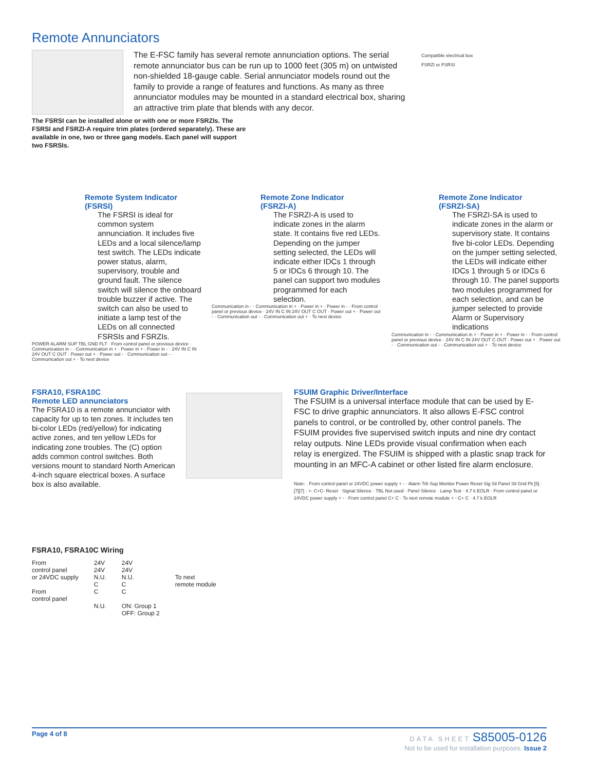Remote Annunciators
The E-FSC family has several remote annunciation options. The serial remote annunciator bus can be run up to 1000 feet (305 m) on untwisted non-shielded 18-gauge cable. Serial annunciator models round out the family to provide a range of features and functions. As many as three annunciator modules may be mounted in a standard electrical box, sharing an attractive trim plate that blends with any decor.
Compatible electrical box
FSRZI or FSRSI
The FSRSI can be installed alone or with one or more FSRZIs. The FSRSI and FSRZI-A require trim plates (ordered separately). These are available in one, two or three gang models. Each panel will support two FSRSIs.
Remote System Indicator
(FSRSI)
The FSRSI is ideal for common system annunciation. It includes five LEDs and a local silence/lamp test switch. The LEDs indicate power status, alarm, supervisory, trouble and ground fault. The silence switch will silence the onboard trouble buzzer if active. The switch can also be used to initiate a lamp test of the LEDs on all connected FSRSIs and FSRZIs.
POWER ALARM SUP TBL GND FLT · From control panel or previous device · Communication in - · Communication in + · Power in + · Power in - · 24V IN C IN 24V OUT C OUT · Power out + · Power out - · Communication out - · Communication out + · To next device
Remote Zone Indicator
(FSRZI-A)
The FSRZI-A is used to indicate zones in the alarm state. It contains five red LEDs. Depending on the jumper setting selected, the LEDs will indicate either IDCs 1 through 5 or IDCs 6 through 10. The panel can support two modules programmed for each selection.
Communication in - · Communication in + · Power in + · Power in - · From control panel or previous device · 24V IN C IN 24V OUT C OUT · Power out + · Power out - · Communication out - · Communication out + · To next device
Remote Zone Indicator
(FSRZI-SA)
The FSRZI-SA is used to indicate zones in the alarm or supervisory state. It contains five bi-color LEDs. Depending on the jumper setting selected, the LEDs will indicate either IDCs 1 through 5 or IDCs 6 through 10. The panel supports two modules programmed for each selection, and can be jumper selected to provide Alarm or Supervisory indications
Communication in - · Communication in + · Power in + · Power in - · From control panel or previous device · 24V IN C IN 24V OUT C OUT · Power out + · Power out - · Communication out - · Communication out + · To next device
FSRA10, FSRA10C
Remote LED annunciators
The FSRA10 is a remote annunciator with capacity for up to ten zones. It includes ten bi-color LEDs (red/yellow) for indicating active zones, and ten yellow LEDs for indicating zone troubles. The (C) option adds common control switches. Both versions mount to standard North American 4-inch square electrical boxes. A surface box is also available.
FSRA10, FSRA10C Wiring
From
control panel
or 24VDC supply
From
control panel
24V
24V
N.U.
C
C
N.U.
24V
24V
N.U.
C
C
ON: Group 1
OFF: Group 2
To next
remote module
FSUIM Graphic Driver/Interface
The FSUIM is a universal interface module that can be used by E-FSC to drive graphic annunciators. It also allows E-FSC control panels to control, or be controlled by, other control panels. The FSUIM provides five supervised switch inputs and nine dry contact relay outputs. Nine LEDs provide visual confirmation when each relay is energized. The FSUIM is shipped with a plastic snap track for mounting in an MFC-A cabinet or other listed fire alarm enclosure.
Note: · From control panel or 24VDC power supply + - · Alarm Trb Sup Monitor Power Reset Sig Sil Panel Sil Gnd Flt [5] · [7][7] · +- C+C- Reset · Signal Silence · TBL Not used · Panel Silence · Lamp Test · 4.7 k EOLR · From control panel or 24VDC power supply + - · From control panel C+ C · To next remote module + - C+ C · 4.7 k EOLR
Page 4 of 8 DATA SHEET S85005-0126
Not to be used for installation purposes. Issue 2